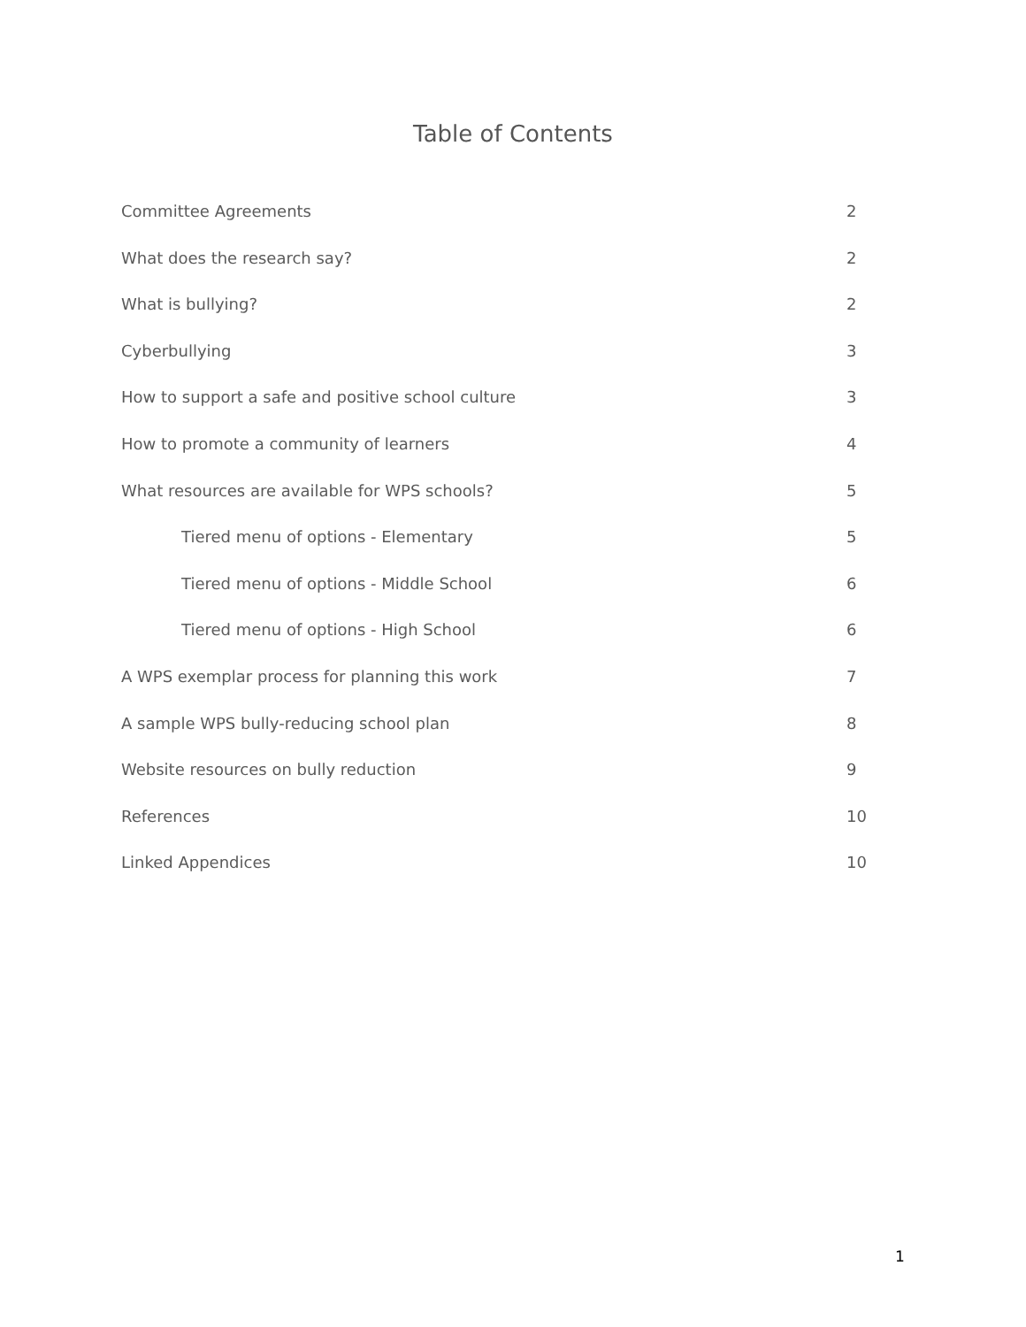Table of Contents
Committee Agreements 2
What does the research say? 2
What is bullying? 2
Cyberbullying 3
How to support a safe and positive school culture 3
How to promote a community of learners 4
What resources are available for WPS schools? 5
Tiered menu of options - Elementary 5
Tiered menu of options - Middle School 6
Tiered menu of options - High School 6
A WPS exemplar process for planning this work 7
A sample WPS bully-reducing school plan 8
Website resources on bully reduction 9
References 10
Linked Appendices 10
1